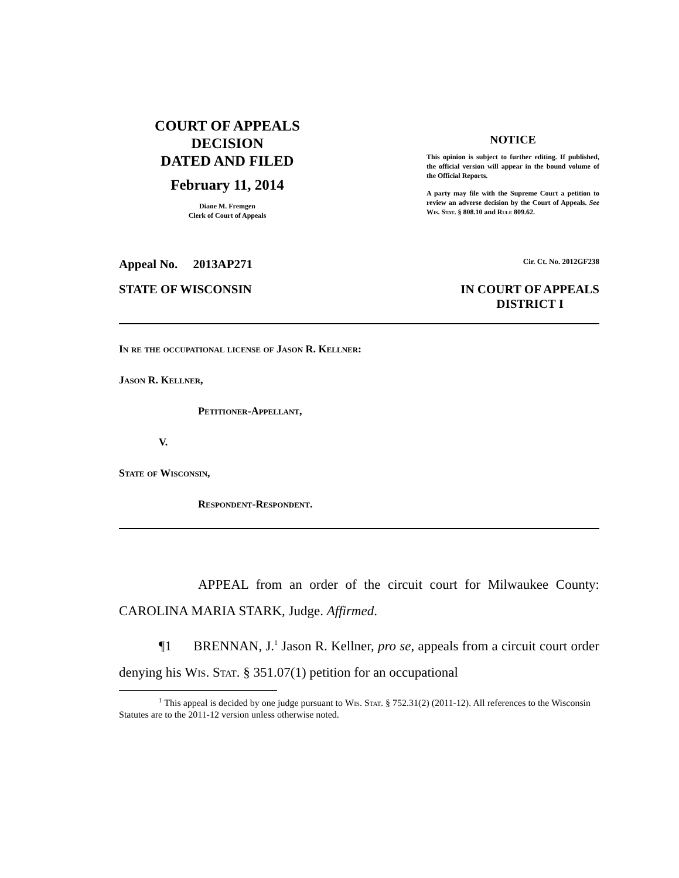COURT OF APPEALS
DECISION
DATED AND FILED
February 11, 2014
Diane M. Fremgen
Clerk of Court of Appeals
NOTICE
This opinion is subject to further editing. If published, the official version will appear in the bound volume of the Official Reports.
A party may file with the Supreme Court a petition to review an adverse decision by the Court of Appeals. See Wis. Stat. § 808.10 and Rule 809.62.
Appeal No. 2013AP271 Cir. Ct. No. 2012GF238
STATE OF WISCONSIN IN COURT OF APPEALS
DISTRICT I
In re the occupational license of Jason R. Kellner:
Jason R. Kellner,
Petitioner-Appellant,
V.
State of Wisconsin,
Respondent-Respondent.
APPEAL from an order of the circuit court for Milwaukee County: CAROLINA MARIA STARK, Judge. Affirmed.
¶1 BRENNAN, J.<sup>1</sup> Jason R. Kellner, pro se, appeals from a circuit court order denying his Wis. Stat. § 351.07(1) petition for an occupational
<sup>1</sup> This appeal is decided by one judge pursuant to Wis. Stat. § 752.31(2) (2011-12). All references to the Wisconsin Statutes are to the 2011-12 version unless otherwise noted.